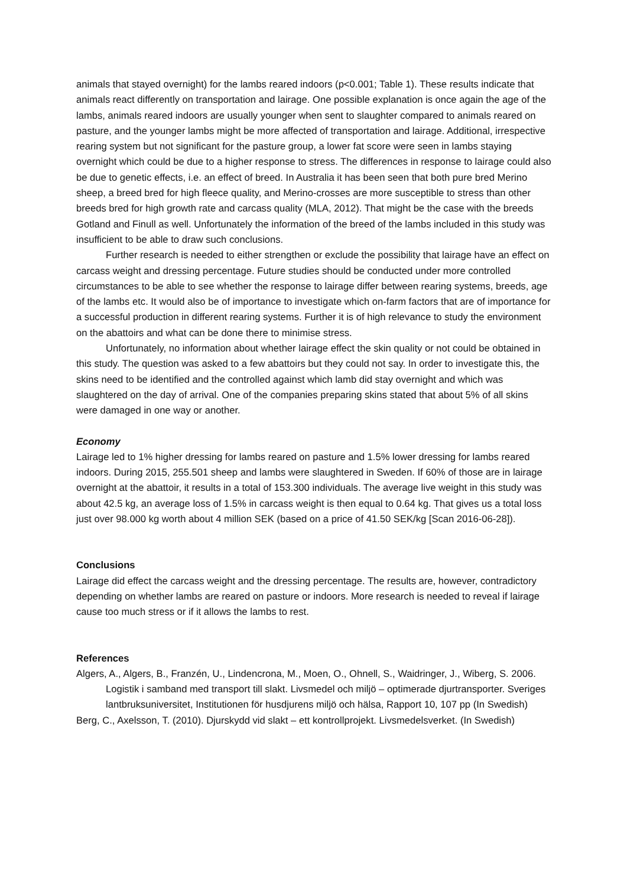animals that stayed overnight) for the lambs reared indoors (p<0.001; Table 1). These results indicate that animals react differently on transportation and lairage. One possible explanation is once again the age of the lambs, animals reared indoors are usually younger when sent to slaughter compared to animals reared on pasture, and the younger lambs might be more affected of transportation and lairage. Additional, irrespective rearing system but not significant for the pasture group, a lower fat score were seen in lambs staying overnight which could be due to a higher response to stress. The differences in response to lairage could also be due to genetic effects, i.e. an effect of breed. In Australia it has been seen that both pure bred Merino sheep, a breed bred for high fleece quality, and Merino-crosses are more susceptible to stress than other breeds bred for high growth rate and carcass quality (MLA, 2012). That might be the case with the breeds Gotland and Finull as well. Unfortunately the information of the breed of the lambs included in this study was insufficient to be able to draw such conclusions.
Further research is needed to either strengthen or exclude the possibility that lairage have an effect on carcass weight and dressing percentage. Future studies should be conducted under more controlled circumstances to be able to see whether the response to lairage differ between rearing systems, breeds, age of the lambs etc. It would also be of importance to investigate which on-farm factors that are of importance for a successful production in different rearing systems. Further it is of high relevance to study the environment on the abattoirs and what can be done there to minimise stress.
Unfortunately, no information about whether lairage effect the skin quality or not could be obtained in this study. The question was asked to a few abattoirs but they could not say. In order to investigate this, the skins need to be identified and the controlled against which lamb did stay overnight and which was slaughtered on the day of arrival. One of the companies preparing skins stated that about 5% of all skins were damaged in one way or another.
Economy
Lairage led to 1% higher dressing for lambs reared on pasture and 1.5% lower dressing for lambs reared indoors. During 2015, 255.501 sheep and lambs were slaughtered in Sweden. If 60% of those are in lairage overnight at the abattoir, it results in a total of 153.300 individuals. The average live weight in this study was about 42.5 kg, an average loss of 1.5% in carcass weight is then equal to 0.64 kg. That gives us a total loss just over 98.000 kg worth about 4 million SEK (based on a price of 41.50 SEK/kg [Scan 2016-06-28]).
Conclusions
Lairage did effect the carcass weight and the dressing percentage. The results are, however, contradictory depending on whether lambs are reared on pasture or indoors. More research is needed to reveal if lairage cause too much stress or if it allows the lambs to rest.
References
Algers, A., Algers, B., Franzén, U., Lindencrona, M., Moen, O., Ohnell, S., Waidringer, J., Wiberg, S. 2006. Logistik i samband med transport till slakt. Livsmedel och miljö – optimerade djurtransporter. Sveriges lantbruksuniversitet, Institutionen för husdjurens miljö och hälsa, Rapport 10, 107 pp (In Swedish)
Berg, C., Axelsson, T. (2010). Djurskydd vid slakt – ett kontrollprojekt. Livsmedelsverket. (In Swedish)